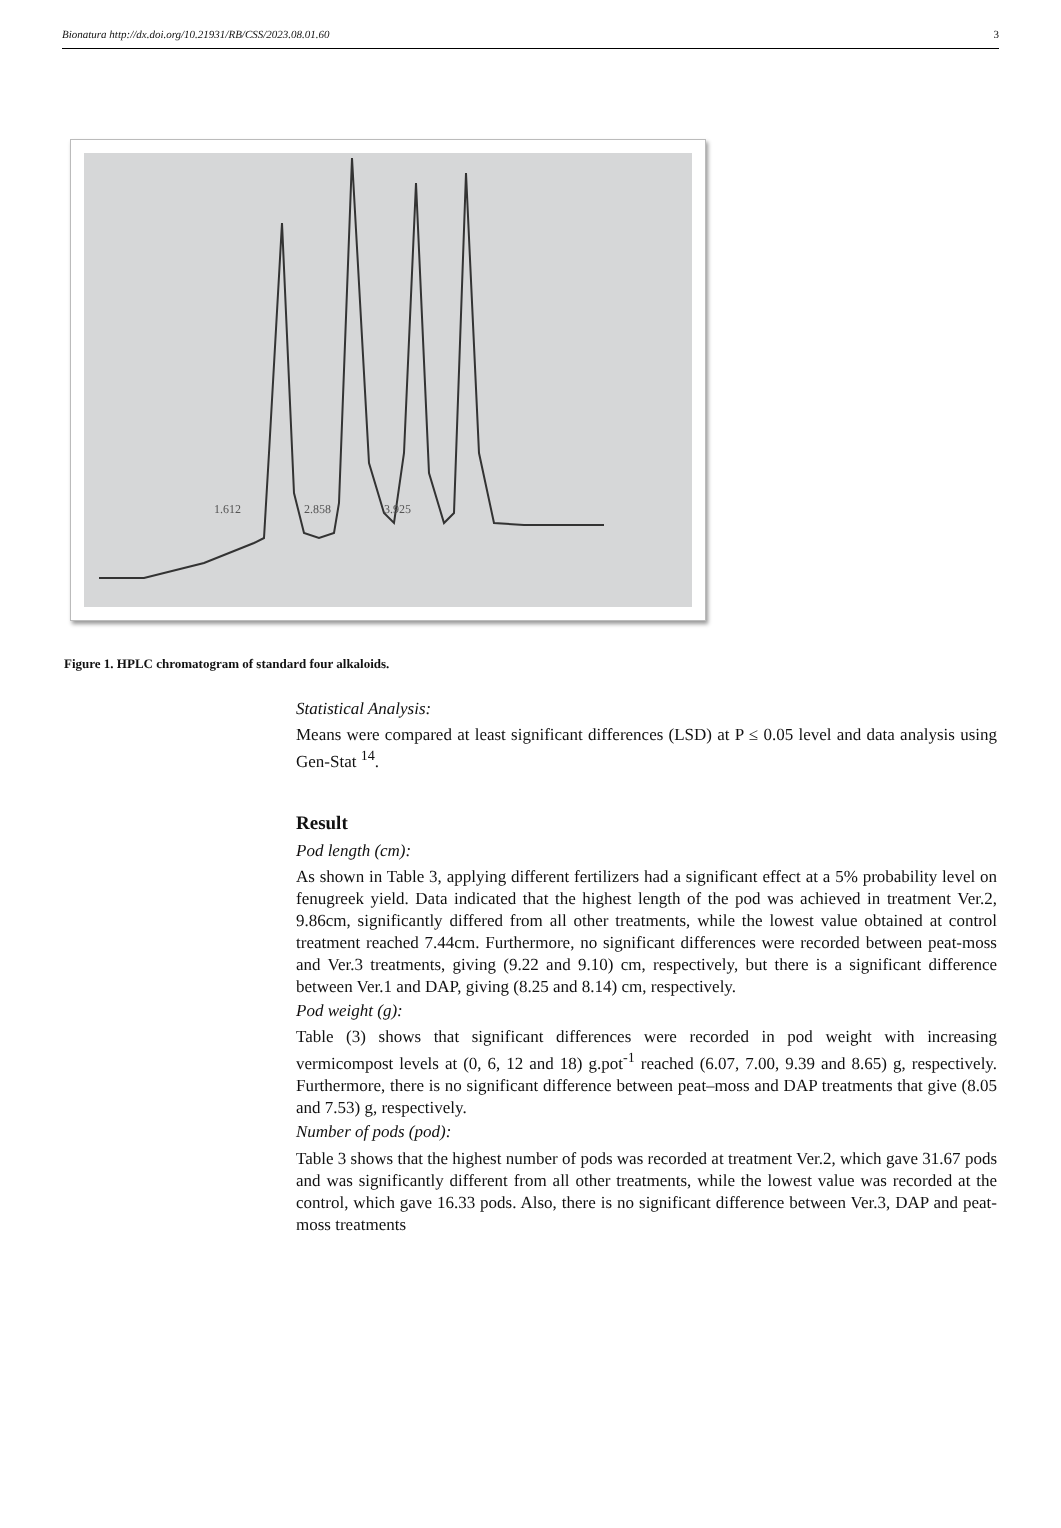Bionatura http://dx.doi.org/10.21931/RB/CSS/2023.08.01.60 3
2.858
3.925
1.612
Figure 1. HPLC chromatogram of standard four alkaloids.
Statistical Analysis:
Means were compared at least significant differences (LSD) at P ≤ 0.05 level and data analysis using Gen-Stat <sup>14</sup>.
Result
Pod length (cm):
As shown in Table 3, applying different fertilizers had a significant effect at a 5% probability level on fenugreek yield. Data indicated that the highest length of the pod was achieved in treatment Ver.2, 9.86cm, significantly differed from all other treatments, while the lowest value obtained at control treatment reached 7.44cm. Furthermore, no significant differences were recorded between peat-moss and Ver.3 treatments, giving (9.22 and 9.10) cm, respectively, but there is a significant difference between Ver.1 and DAP, giving (8.25 and 8.14) cm, respectively.
Pod weight (g):
Table (3) shows that significant differences were recorded in pod weight with increasing vermicompost levels at (0, 6, 12 and 18) g.pot<sup>-1</sup> reached (6.07, 7.00, 9.39 and 8.65) g, respectively. Furthermore, there is no significant difference between peat–moss and DAP treatments that give (8.05 and 7.53) g, respectively.
Number of pods (pod):
Table 3 shows that the highest number of pods was recorded at treatment Ver.2, which gave 31.67 pods and was significantly different from all other treatments, while the lowest value was recorded at the control, which gave 16.33 pods. Also, there is no significant difference between Ver.3, DAP and peat-moss treatments